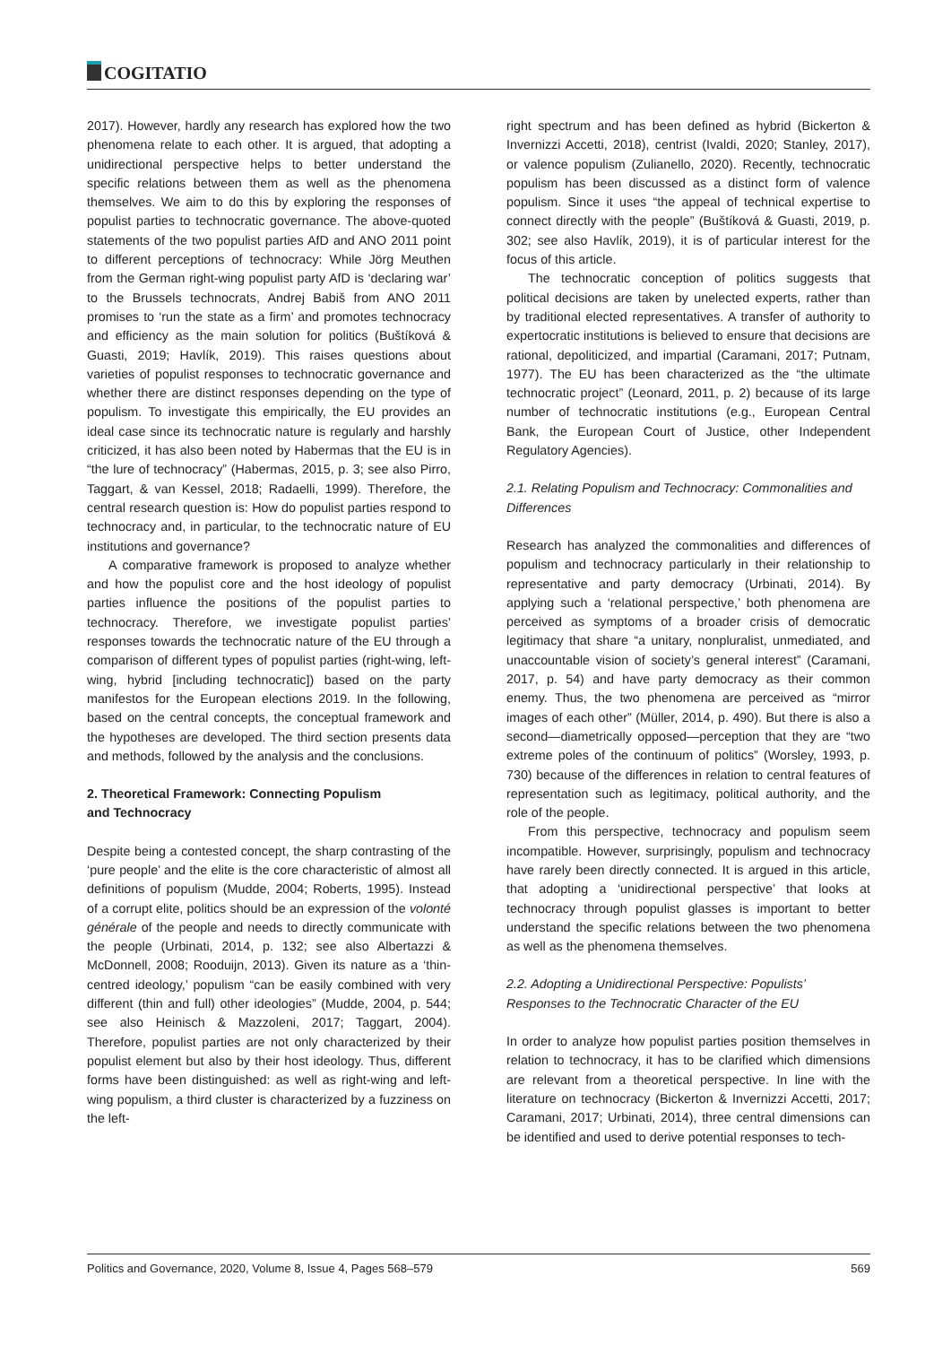COGITATIO
2017). However, hardly any research has explored how the two phenomena relate to each other. It is argued, that adopting a unidirectional perspective helps to better understand the specific relations between them as well as the phenomena themselves. We aim to do this by exploring the responses of populist parties to technocratic governance. The above-quoted statements of the two populist parties AfD and ANO 2011 point to different perceptions of technocracy: While Jörg Meuthen from the German right-wing populist party AfD is ‘declaring war’ to the Brussels technocrats, Andrej Babiš from ANO 2011 promises to ‘run the state as a firm’ and promotes technocracy and efficiency as the main solution for politics (Buštíková & Guasti, 2019; Havlík, 2019). This raises questions about varieties of populist responses to technocratic governance and whether there are distinct responses depending on the type of populism. To investigate this empirically, the EU provides an ideal case since its technocratic nature is regularly and harshly criticized, it has also been noted by Habermas that the EU is in “the lure of technocracy” (Habermas, 2015, p. 3; see also Pirro, Taggart, & van Kessel, 2018; Radaelli, 1999). Therefore, the central research question is: How do populist parties respond to technocracy and, in particular, to the technocratic nature of EU institutions and governance?
A comparative framework is proposed to analyze whether and how the populist core and the host ideology of populist parties influence the positions of the populist parties to technocracy. Therefore, we investigate populist parties’ responses towards the technocratic nature of the EU through a comparison of different types of populist parties (right-wing, left-wing, hybrid [including technocratic]) based on the party manifestos for the European elections 2019. In the following, based on the central concepts, the conceptual framework and the hypotheses are developed. The third section presents data and methods, followed by the analysis and the conclusions.
2. Theoretical Framework: Connecting Populism
and Technocracy
Despite being a contested concept, the sharp contrasting of the ‘pure people’ and the elite is the core characteristic of almost all definitions of populism (Mudde, 2004; Roberts, 1995). Instead of a corrupt elite, politics should be an expression of the volonté générale of the people and needs to directly communicate with the people (Urbinati, 2014, p. 132; see also Albertazzi & McDonnell, 2008; Rooduijn, 2013). Given its nature as a ‘thin-centred ideology,’ populism “can be easily combined with very different (thin and full) other ideologies” (Mudde, 2004, p. 544; see also Heinisch & Mazzoleni, 2017; Taggart, 2004). Therefore, populist parties are not only characterized by their populist element but also by their host ideology. Thus, different forms have been distinguished: as well as right-wing and left-wing populism, a third cluster is characterized by a fuzziness on the left-
right spectrum and has been defined as hybrid (Bickerton & Invernizzi Accetti, 2018), centrist (Ivaldi, 2020; Stanley, 2017), or valence populism (Zulianello, 2020). Recently, technocratic populism has been discussed as a distinct form of valence populism. Since it uses “the appeal of technical expertise to connect directly with the people” (Buštíková & Guasti, 2019, p. 302; see also Havlík, 2019), it is of particular interest for the focus of this article.
The technocratic conception of politics suggests that political decisions are taken by unelected experts, rather than by traditional elected representatives. A transfer of authority to expertocratic institutions is believed to ensure that decisions are rational, depoliticized, and impartial (Caramani, 2017; Putnam, 1977). The EU has been characterized as the “the ultimate technocratic project” (Leonard, 2011, p. 2) because of its large number of technocratic institutions (e.g., European Central Bank, the European Court of Justice, other Independent Regulatory Agencies).
2.1. Relating Populism and Technocracy: Commonalities and Differences
Research has analyzed the commonalities and differences of populism and technocracy particularly in their relationship to representative and party democracy (Urbinati, 2014). By applying such a ‘relational perspective,’ both phenomena are perceived as symptoms of a broader crisis of democratic legitimacy that share “a unitary, nonpluralist, unmediated, and unaccountable vision of society’s general interest” (Caramani, 2017, p. 54) and have party democracy as their common enemy. Thus, the two phenomena are perceived as “mirror images of each other” (Müller, 2014, p. 490). But there is also a second—diametrically opposed—perception that they are “two extreme poles of the continuum of politics” (Worsley, 1993, p. 730) because of the differences in relation to central features of representation such as legitimacy, political authority, and the role of the people.
From this perspective, technocracy and populism seem incompatible. However, surprisingly, populism and technocracy have rarely been directly connected. It is argued in this article, that adopting a ‘unidirectional perspective’ that looks at technocracy through populist glasses is important to better understand the specific relations between the two phenomena as well as the phenomena themselves.
2.2. Adopting a Unidirectional Perspective: Populists’ Responses to the Technocratic Character of the EU
In order to analyze how populist parties position themselves in relation to technocracy, it has to be clarified which dimensions are relevant from a theoretical perspective. In line with the literature on technocracy (Bickerton & Invernizzi Accetti, 2017; Caramani, 2017; Urbinati, 2014), three central dimensions can be identified and used to derive potential responses to tech-
Politics and Governance, 2020, Volume 8, Issue 4, Pages 568–579 569